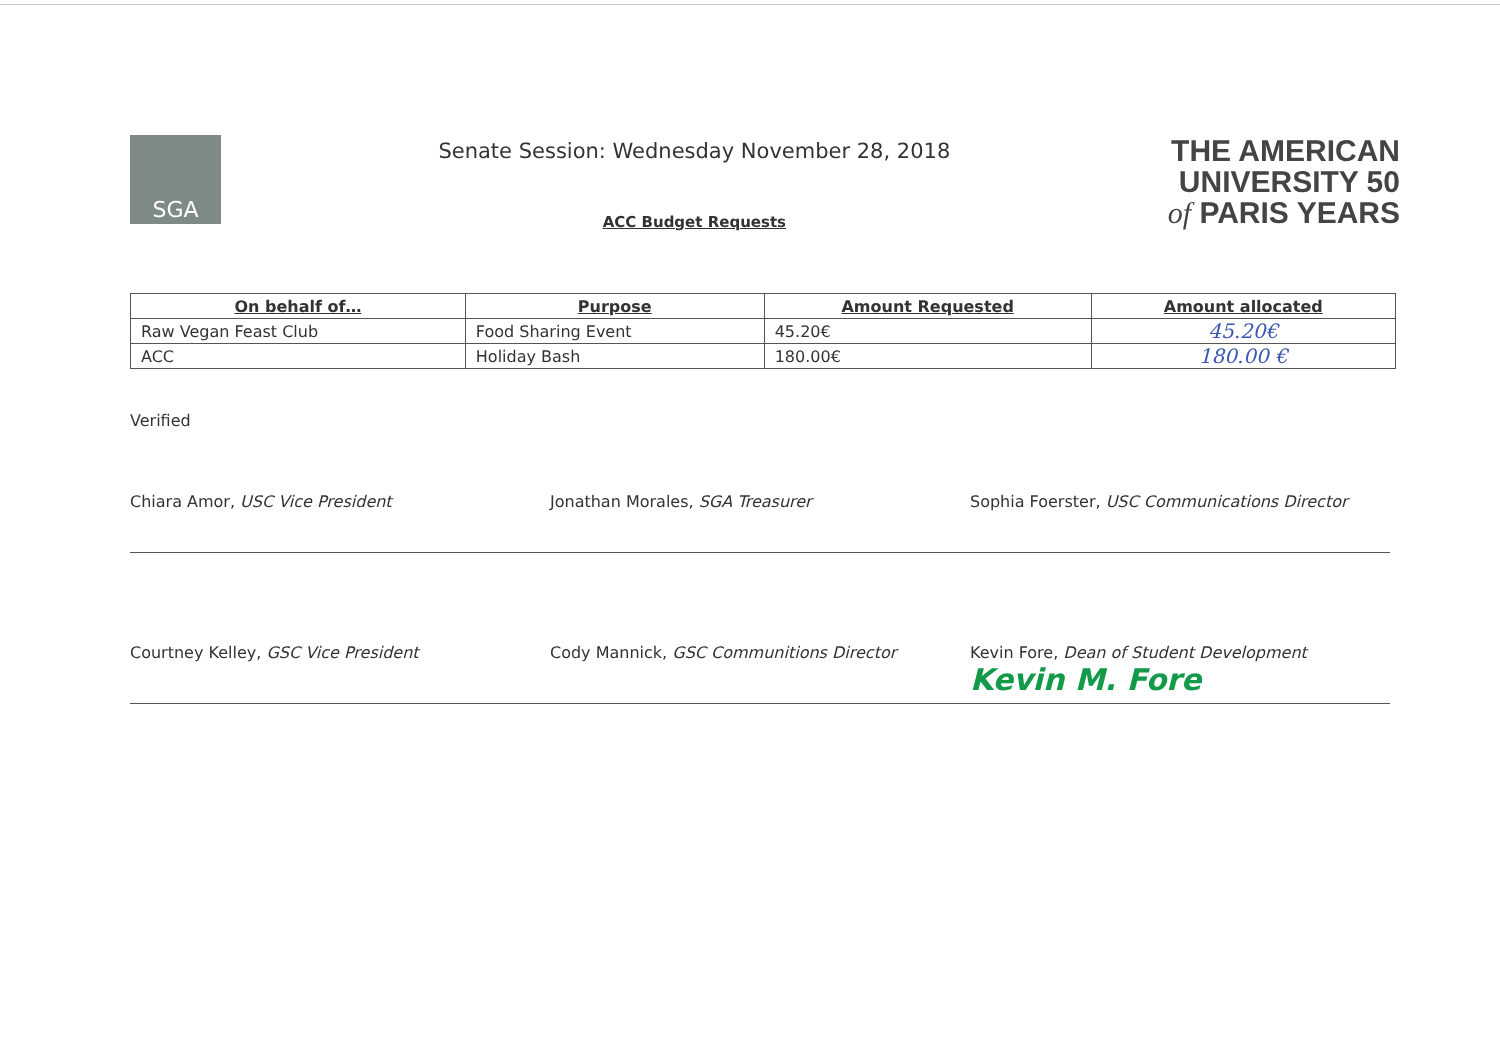SGA
Senate Session: Wednesday November 28, 2018
ACC Budget Requests
THE AMERICAN
UNIVERSITY 50
of PARIS YEARS
| On behalf of… | Purpose | Amount Requested | Amount allocated |
| --- | --- | --- | --- |
| Raw Vegan Feast Club | Food Sharing Event | 45.20€ | 45.20€ |
| ACC | Holiday Bash | 180.00€ | 180.00 € |
Verified
Chiara Amor, USC Vice President Jonathan Morales, SGA Treasurer Sophia Foerster, USC Communications Director
Courtney Kelley, GSC Vice President Cody Mannick, GSC Communitions Director Kevin Fore, Dean of Student Development
Kevin M. Fore